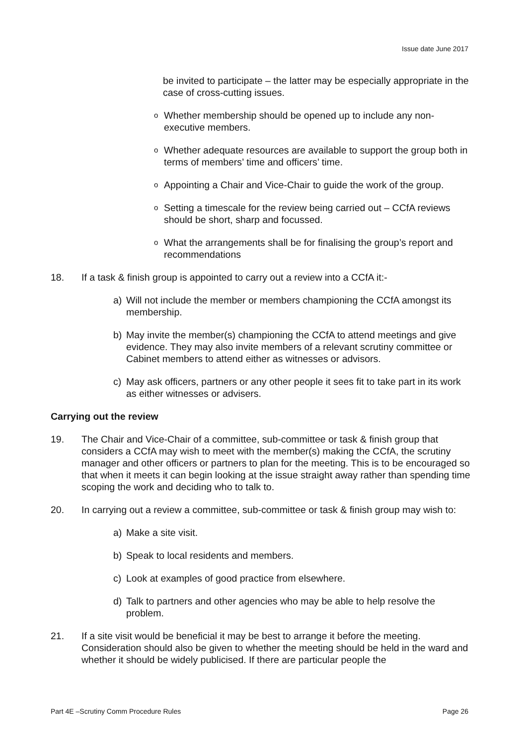Issue date June 2017
be invited to participate – the latter may be especially appropriate in the case of cross-cutting issues.
o
Whether membership should be opened up to include any non-executive members.
o
Whether adequate resources are available to support the group both in terms of members’ time and officers’ time.
o
Appointing a Chair and Vice-Chair to guide the work of the group.
o
Setting a timescale for the review being carried out – CCfA reviews should be short, sharp and focussed.
o
What the arrangements shall be for finalising the group’s report and recommendations
18. If a task & finish group is appointed to carry out a review into a CCfA it:-
a) Will not include the member or members championing the CCfA amongst its membership.
b) May invite the member(s) championing the CCfA to attend meetings and give evidence. They may also invite members of a relevant scrutiny committee or Cabinet members to attend either as witnesses or advisors.
c) May ask officers, partners or any other people it sees fit to take part in its work as either witnesses or advisers.
Carrying out the review
19. The Chair and Vice-Chair of a committee, sub-committee or task & finish group that considers a CCfA may wish to meet with the member(s) making the CCfA, the scrutiny manager and other officers or partners to plan for the meeting. This is to be encouraged so that when it meets it can begin looking at the issue straight away rather than spending time scoping the work and deciding who to talk to.
20. In carrying out a review a committee, sub-committee or task & finish group may wish to:
a) Make a site visit.
b) Speak to local residents and members.
c) Look at examples of good practice from elsewhere.
d) Talk to partners and other agencies who may be able to help resolve the problem.
21. If a site visit would be beneficial it may be best to arrange it before the meeting. Consideration should also be given to whether the meeting should be held in the ward and whether it should be widely publicised. If there are particular people the
Part 4E –Scrutiny Comm Procedure Rules Page 26